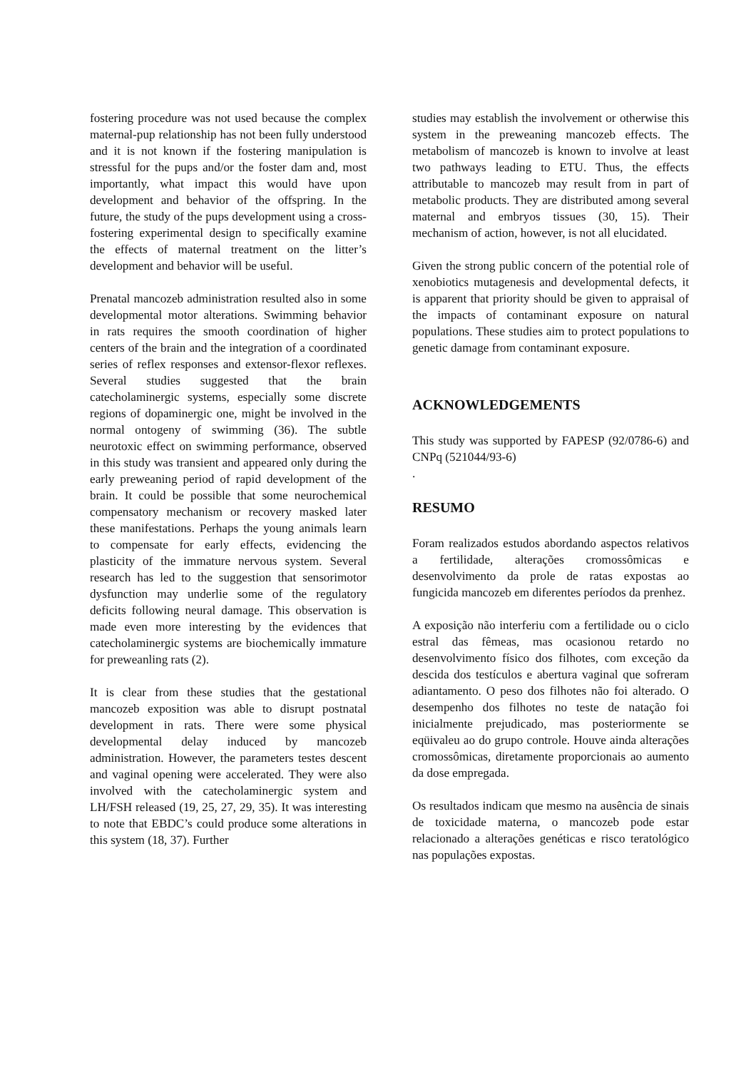fostering procedure was not used because the complex maternal-pup relationship has not been fully understood and it is not known if the fostering manipulation is stressful for the pups and/or the foster dam and, most importantly, what impact this would have upon development and behavior of the offspring. In the future, the study of the pups development using a cross-fostering experimental design to specifically examine the effects of maternal treatment on the litter’s development and behavior will be useful.
Prenatal mancozeb administration resulted also in some developmental motor alterations. Swimming behavior in rats requires the smooth coordination of higher centers of the brain and the integration of a coordinated series of reflex responses and extensor-flexor reflexes. Several studies suggested that the brain catecholaminergic systems, especially some discrete regions of dopaminergic one, might be involved in the normal ontogeny of swimming (36). The subtle neurotoxic effect on swimming performance, observed in this study was transient and appeared only during the early preweaning period of rapid development of the brain. It could be possible that some neurochemical compensatory mechanism or recovery masked later these manifestations. Perhaps the young animals learn to compensate for early effects, evidencing the plasticity of the immature nervous system. Several research has led to the suggestion that sensorimotor dysfunction may underlie some of the regulatory deficits following neural damage. This observation is made even more interesting by the evidences that catecholaminergic systems are biochemically immature for preweanling rats (2).
It is clear from these studies that the gestational mancozeb exposition was able to disrupt postnatal development in rats. There were some physical developmental delay induced by mancozeb administration. However, the parameters testes descent and vaginal opening were accelerated. They were also involved with the catecholaminergic system and LH/FSH released (19, 25, 27, 29, 35). It was interesting to note that EBDC’s could produce some alterations in this system (18, 37). Further
studies may establish the involvement or otherwise this system in the preweaning mancozeb effects. The metabolism of mancozeb is known to involve at least two pathways leading to ETU. Thus, the effects attributable to mancozeb may result from in part of metabolic products. They are distributed among several maternal and embryos tissues (30, 15). Their mechanism of action, however, is not all elucidated.
Given the strong public concern of the potential role of xenobiotics mutagenesis and developmental defects, it is apparent that priority should be given to appraisal of the impacts of contaminant exposure on natural populations. These studies aim to protect populations to genetic damage from contaminant exposure.
ACKNOWLEDGEMENTS
This study was supported by FAPESP (92/0786-6) and CNPq (521044/93-6)
.
RESUMO
Foram realizados estudos abordando aspectos relativos a fertilidade, alterações cromossômicas e desenvolvimento da prole de ratas expostas ao fungicida mancozeb em diferentes períodos da prenhez.
A exposição não interferiu com a fertilidade ou o ciclo estral das fêmeas, mas ocasionou retardo no desenvolvimento físico dos filhotes, com exceção da descida dos testículos e abertura vaginal que sofreram adiantamento. O peso dos filhotes não foi alterado. O desempenho dos filhotes no teste de natação foi inicialmente prejudicado, mas posteriormente se eqüivaleu ao do grupo controle. Houve ainda alterações cromossômicas, diretamente proporcionais ao aumento da dose empregada.
Os resultados indicam que mesmo na ausência de sinais de toxicidade materna, o mancozeb pode estar relacionado a alterações genéticas e risco teratológico nas populações expostas.